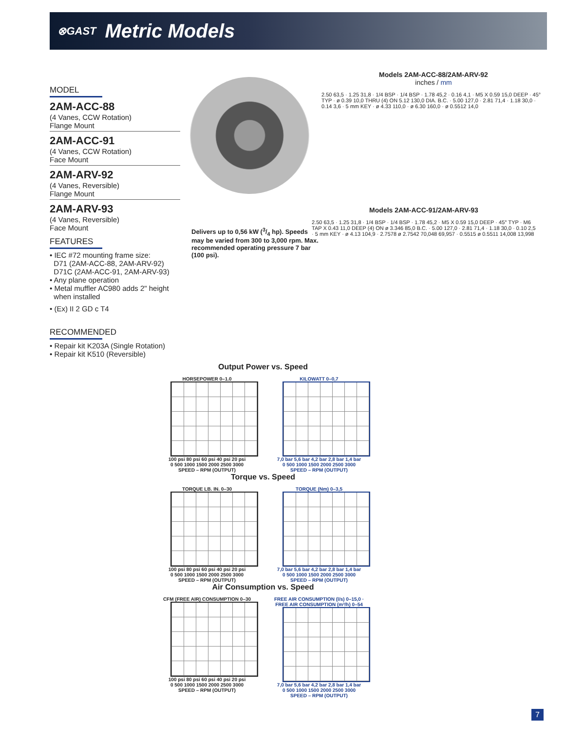⊗GAST
Metric Models
MODEL
2AM-ACC-88
(4 Vanes, CCW Rotation)
Flange Mount
2AM-ACC-91
(4 Vanes, CCW Rotation)
Face Mount
2AM-ARV-92
(4 Vanes, Reversible)
Flange Mount
2AM-ARV-93
(4 Vanes, Reversible)
Face Mount
FEATURES
• IEC #72 mounting frame size:
D71 (2AM-ACC-88, 2AM-ARV-92)
D71C (2AM-ACC-91, 2AM-ARV-93)
• Any plane operation
• Metal muffler AC980 adds 2" height
when installed
• (Ex) II 2 GD c T4
RECOMMENDED
• Repair kit K203A (Single Rotation)
• Repair kit K510 (Reversible)
Delivers up to 0,56 kW (3/4 hp). Speeds may be varied from 300 to 3,000 rpm. Max. recommended operating pressure 7 bar (100 psi).
Models 2AM-ACC-88/2AM-ARV-92
inches / mm
2.50 63,5 · 1.25 31,8 · 1/4 BSP · 1/4 BSP · 1.78 45,2 · 0.16 4,1 · M5 X 0.59 15,0 DEEP · 45° TYP · ø 0.39 10,0 THRU (4) ON 5.12 130,0 DIA. B.C. · 5.00 127,0 · 2.81 71,4 · 1.18 30,0 · 0.14 3,6 · 5 mm KEY · ø 4.33 110,0 · ø 6.30 160,0 · ø 0.5512 14,0
Models 2AM-ACC-91/2AM-ARV-93
2.50 63,5 · 1.25 31,8 · 1/4 BSP · 1/4 BSP · 1.78 45,2 · M5 X 0.59 15,0 DEEP · 45° TYP · M6 TAP X 0.43 11,0 DEEP (4) ON ø 3.346 85,0 B.C. · 5.00 127,0 · 2.81 71,4 · 1.18 30,0 · 0.10 2,5 · 5 mm KEY · ø 4.13 104,9 · 2.7578 ø 2.7542 70,048 69,957 · 0.5515 ø 0.5511 14,008 13,998
Output Power vs. Speed
HORSEPOWER 0–1.0
100 psi 80 psi 60 psi 40 psi 20 psi
0 500 1000 1500 2000 2500 3000
SPEED – RPM (OUTPUT)
KILOWATT 0–0,7
7,0 bar 5,6 bar 4,2 bar 2,8 bar 1,4 bar
0 500 1000 1500 2000 2500 3000
SPEED – RPM (OUTPUT)
Torque vs. Speed
TORQUE LB. IN. 0–30
100 psi 80 psi 60 psi 40 psi 20 psi
0 500 1000 1500 2000 2500 3000
SPEED – RPM (OUTPUT)
TORQUE (Nm) 0–3,5
7,0 bar 5,6 bar 4,2 bar 2,8 bar 1,4 bar
0 500 1000 1500 2000 2500 3000
SPEED – RPM (OUTPUT)
Air Consumption vs. Speed
CFM (FREE AIR) CONSUMPTION 0–30
100 psi 80 psi 60 psi 40 psi 20 psi
0 500 1000 1500 2000 2500 3000
SPEED – RPM (OUTPUT)
FREE AIR CONSUMPTION (l/s) 0–15,0 · FREE AIR CONSUMPTION (m³/h) 0–54
7,0 bar 5,6 bar 4,2 bar 2,8 bar 1,4 bar
0 500 1000 1500 2000 2500 3000
SPEED – RPM (OUTPUT)
7